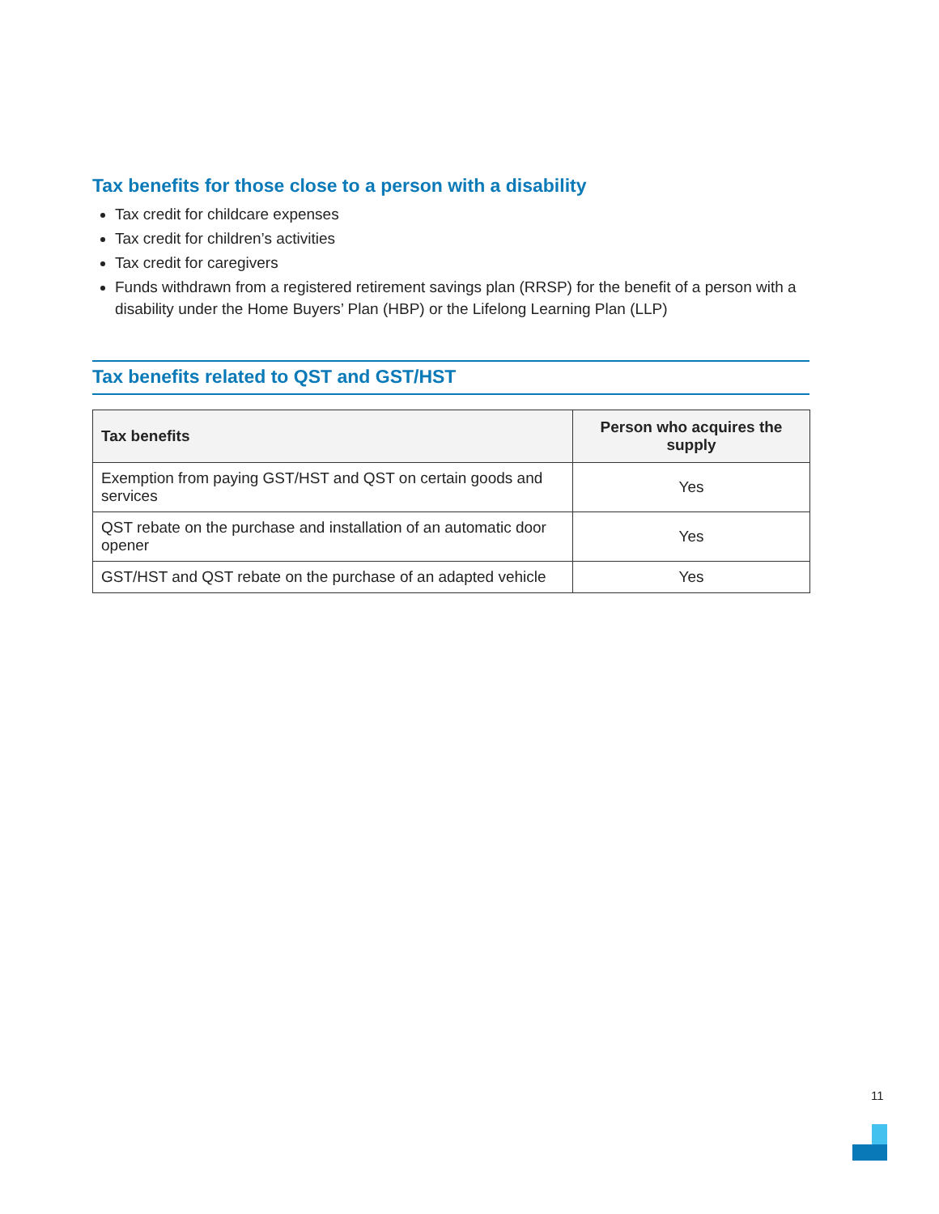Tax benefits for those close to a person with a disability
Tax credit for childcare expenses
Tax credit for children’s activities
Tax credit for caregivers
Funds withdrawn from a registered retirement savings plan (RRSP) for the benefit of a person with a disability under the Home Buyers’ Plan (HBP) or the Lifelong Learning Plan (LLP)
Tax benefits related to QST and GST/HST
| Tax benefits | Person who acquires the supply |
| --- | --- |
| Exemption from paying GST/HST and QST on certain goods and services | Yes |
| QST rebate on the purchase and installation of an automatic door opener | Yes |
| GST/HST and QST rebate on the purchase of an adapted vehicle | Yes |
11